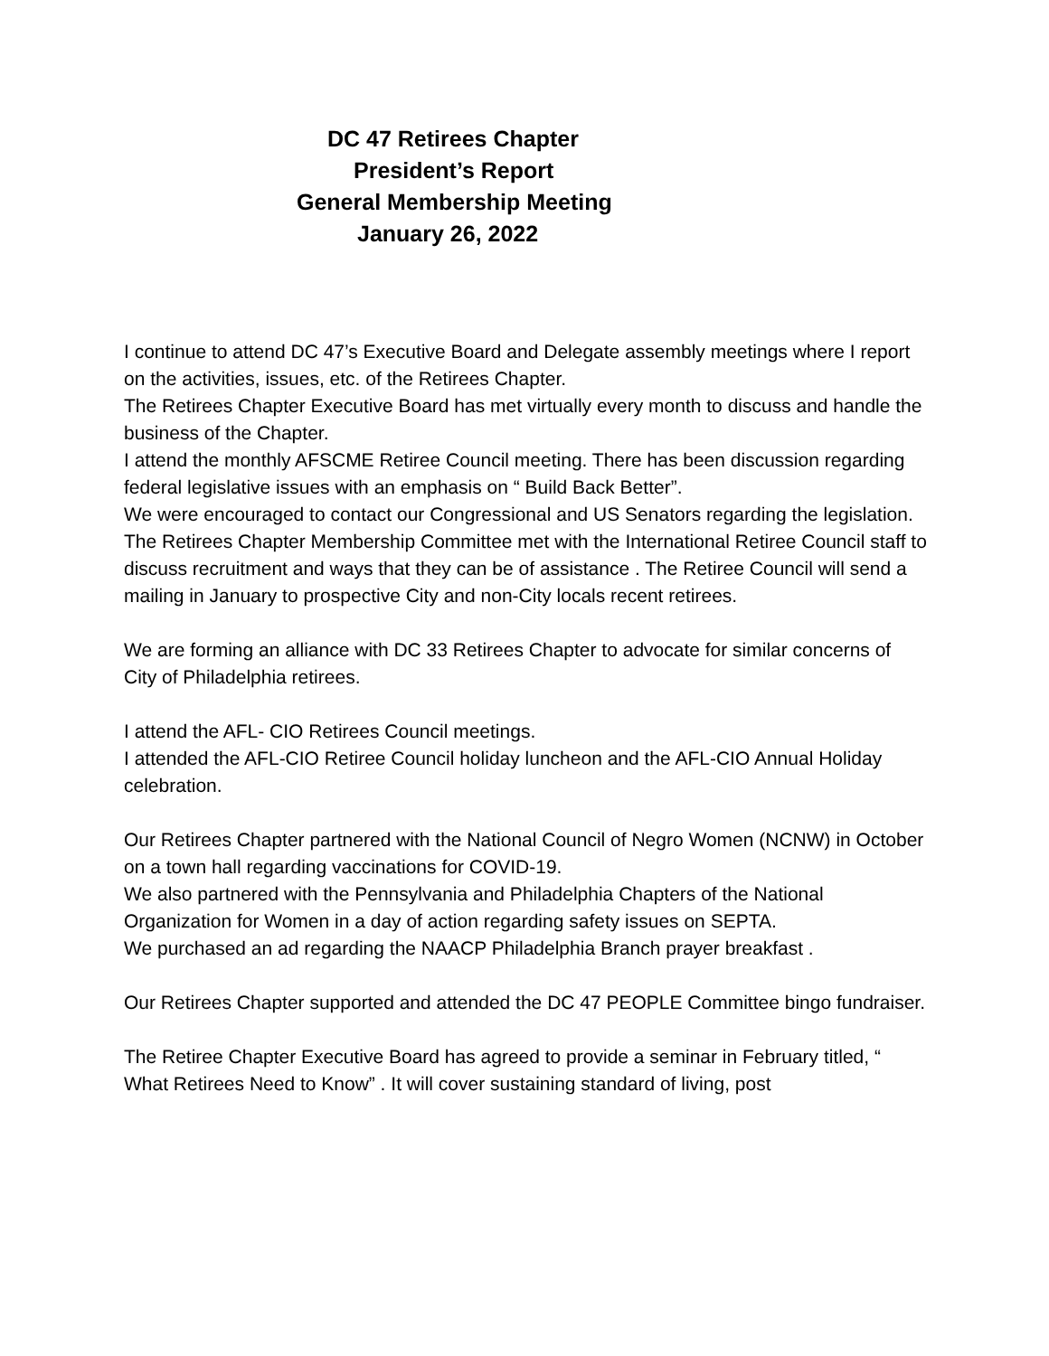DC 47 Retirees Chapter
President’s Report
General Membership Meeting
January 26, 2022
I continue to attend DC 47’s Executive Board and Delegate assembly meetings where I report on the activities, issues, etc. of the Retirees Chapter.
The Retirees Chapter Executive Board has met virtually every month to discuss and handle the business of the Chapter.
I attend the monthly AFSCME Retiree Council meeting. There has been discussion regarding federal legislative issues with an emphasis on “ Build Back Better”.
We were encouraged to contact our Congressional and US Senators regarding the legislation.
The Retirees Chapter Membership Committee met with the International Retiree Council staff to discuss recruitment and ways that they can be of assistance . The Retiree Council will send a mailing in January to prospective City and non-City locals recent retirees.
We are forming an alliance with DC 33 Retirees Chapter to advocate for similar concerns of City of Philadelphia retirees.
I attend the AFL- CIO Retirees Council meetings.
I attended the AFL-CIO Retiree Council holiday luncheon and the AFL-CIO Annual Holiday celebration.
Our Retirees Chapter partnered with the National Council of Negro Women (NCNW) in October on a town hall regarding vaccinations for COVID-19.
We also partnered with the Pennsylvania and Philadelphia Chapters of the National Organization for Women in a day of action regarding safety issues on SEPTA.
We purchased an ad regarding the NAACP Philadelphia Branch prayer breakfast .
Our Retirees Chapter supported and attended the DC 47 PEOPLE Committee bingo fundraiser.
The Retiree Chapter Executive Board has agreed to provide a seminar in February titled, “ What Retirees Need to Know” . It will cover sustaining standard of living, post